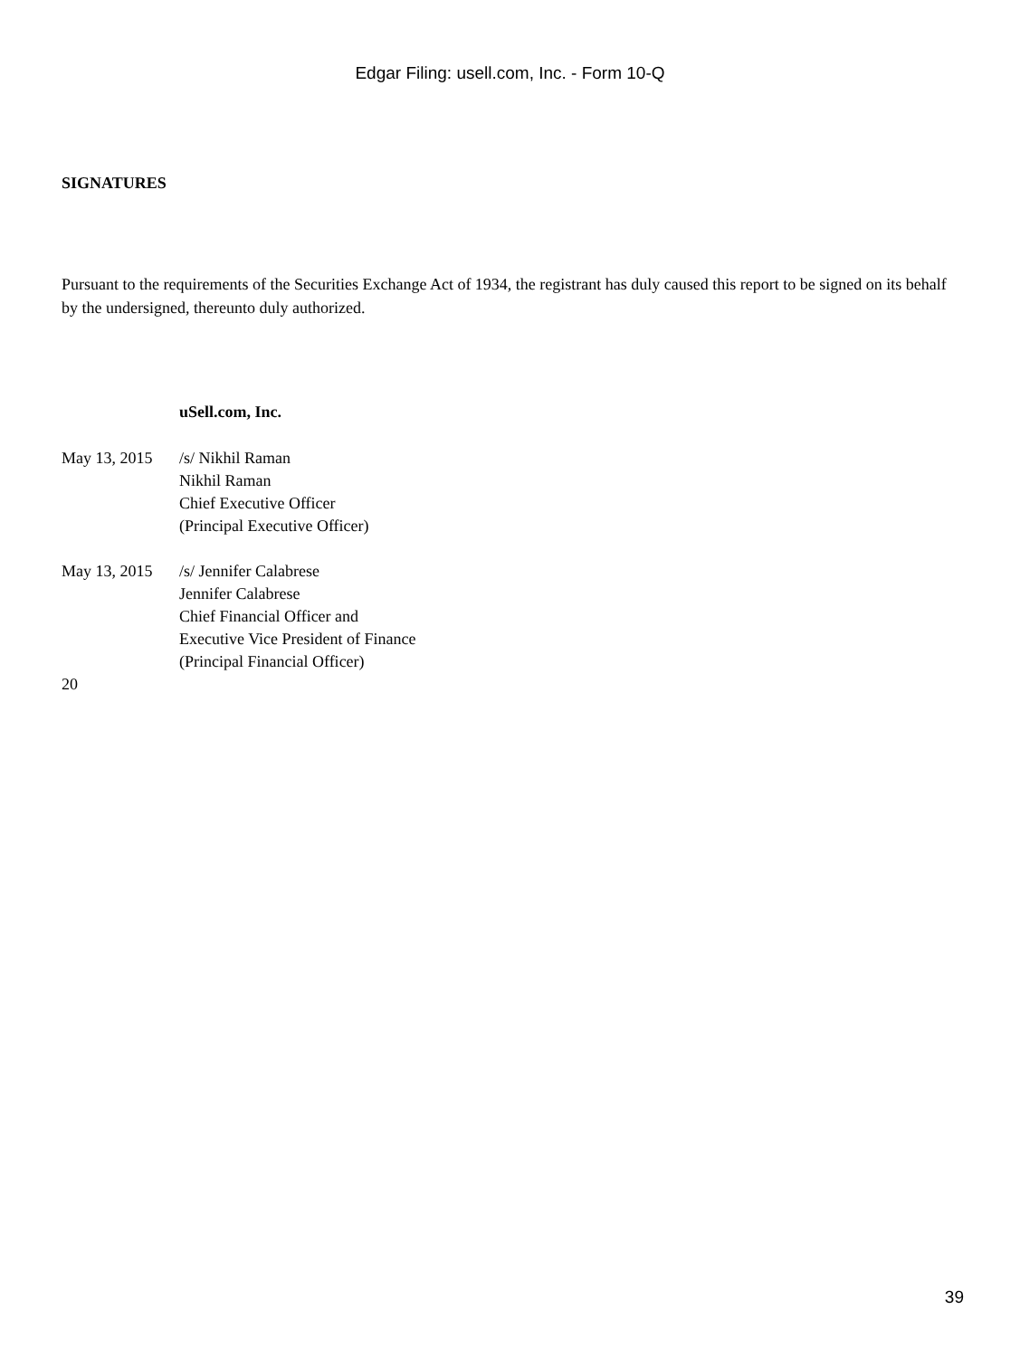Edgar Filing: usell.com, Inc. - Form 10-Q
SIGNATURES
Pursuant to the requirements of the Securities Exchange Act of 1934, the registrant has duly caused this report to be signed on its behalf by the undersigned, thereunto duly authorized.
uSell.com, Inc.
| May 13, 2015 | /s/ Nikhil Raman Nikhil Raman Chief Executive Officer (Principal Executive Officer) |
| May 13, 2015 | /s/ Jennifer Calabrese Jennifer Calabrese Chief Financial Officer and Executive Vice President of Finance (Principal Financial Officer) |
20
39